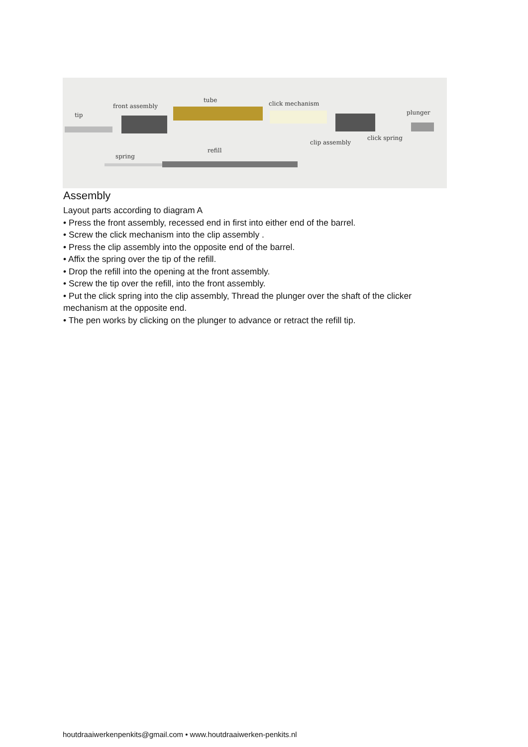tip
front assembly
tube click mechanism
plunger
click spring
clip assembly
refill
spring
Assembly
Layout parts according to diagram A
• Press the front assembly, recessed end in first into either end of the barrel.
• Screw the click mechanism into the clip assembly .
• Press the clip assembly into the opposite end of the barrel.
• Affix the spring over the tip of the refill.
• Drop the refill into the opening at the front assembly.
• Screw the tip over the refill, into the front assembly.
• Put the click spring into the clip assembly, Thread the plunger over the shaft of the clicker mechanism at the opposite end.
• The pen works by clicking on the plunger to advance or retract the refill tip.
houtdraaiwerkenpenkits@gmail.com • www.houtdraaiwerken-penkits.nl